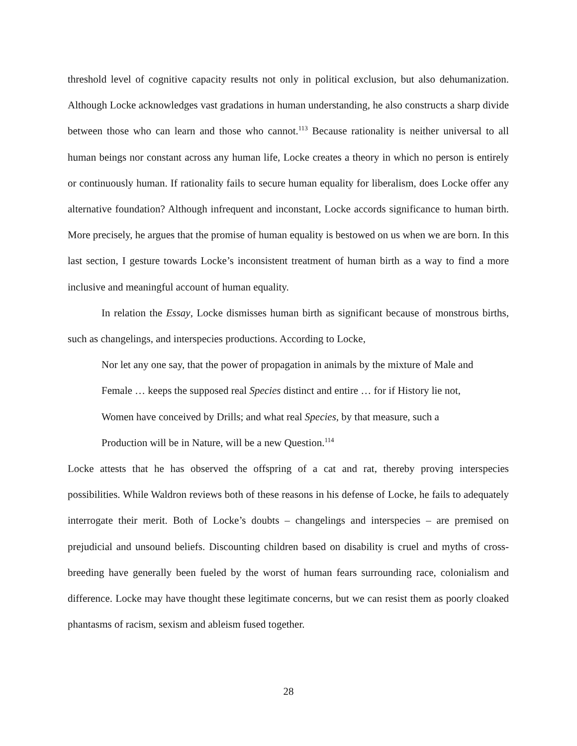threshold level of cognitive capacity results not only in political exclusion, but also dehumanization. Although Locke acknowledges vast gradations in human understanding, he also constructs a sharp divide between those who can learn and those who cannot.<sup>113</sup> Because rationality is neither universal to all human beings nor constant across any human life, Locke creates a theory in which no person is entirely or continuously human. If rationality fails to secure human equality for liberalism, does Locke offer any alternative foundation? Although infrequent and inconstant, Locke accords significance to human birth. More precisely, he argues that the promise of human equality is bestowed on us when we are born. In this last section, I gesture towards Locke’s inconsistent treatment of human birth as a way to find a more inclusive and meaningful account of human equality.
In relation the Essay, Locke dismisses human birth as significant because of monstrous births, such as changelings, and interspecies productions. According to Locke,
Nor let any one say, that the power of propagation in animals by the mixture of Male and Female … keeps the supposed real Species distinct and entire … for if History lie not, Women have conceived by Drills; and what real Species, by that measure, such a Production will be in Nature, will be a new Question.<sup>114</sup>
Locke attests that he has observed the offspring of a cat and rat, thereby proving interspecies possibilities. While Waldron reviews both of these reasons in his defense of Locke, he fails to adequately interrogate their merit. Both of Locke’s doubts – changelings and interspecies – are premised on prejudicial and unsound beliefs. Discounting children based on disability is cruel and myths of cross-breeding have generally been fueled by the worst of human fears surrounding race, colonialism and difference. Locke may have thought these legitimate concerns, but we can resist them as poorly cloaked phantasms of racism, sexism and ableism fused together.
28